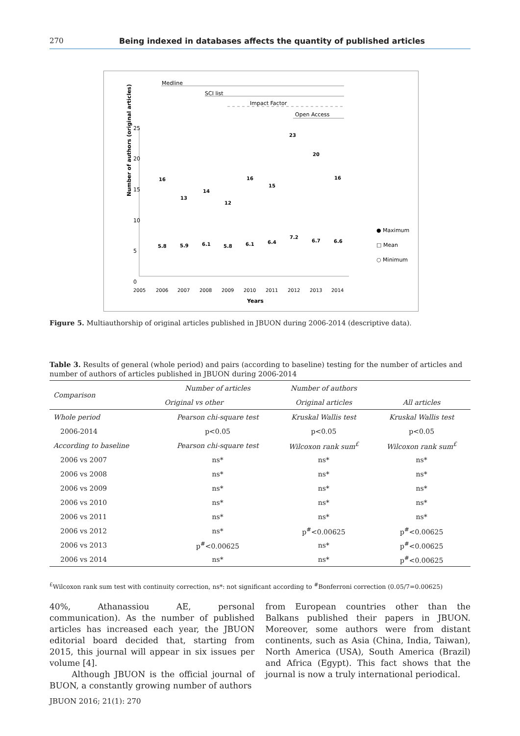270 Being indexed in databases affects the quantity of published articles
25
20
15
10
5
0
Number of authors (original articles)
2005
2006
2007
2008
2009
2010
2011
2012
2013
2014
Years
Medline
SCI list
Impact Factor
Open Access
16
13
14
12
16
15
23
20
16
5.8
5.9
6.1
5.8
6.1
6.4
7.2
6.7
6.6
● Maximum
□ Mean
○ Minimum
Figure 5. Multiauthorship of original articles published in JBUON during 2006-2014 (descriptive data).
Table 3. Results of general (whole period) and pairs (according to baseline) testing for the number of articles and number of authors of articles published in JBUON during 2006-2014
| Comparison | Number of articles | Number of authors | |
| --- | --- | --- | --- |
| | Original vs other | Original articles | All articles |
| Whole period | Pearson chi-square test | Kruskal Wallis test | Kruskal Wallis test |
| 2006-2014 | p<0.05 | p<0.05 | p<0.05 |
| According to baseline | Pearson chi-square test | Wilcoxon rank sum<sup>£</sup> | Wilcoxon rank sum<sup>£</sup> |
| 2006 vs 2007 | ns* | ns* | ns* |
| 2006 vs 2008 | ns* | ns* | ns* |
| 2006 vs 2009 | ns* | ns* | ns* |
| 2006 vs 2010 | ns* | ns* | ns* |
| 2006 vs 2011 | ns* | ns* | ns* |
| 2006 vs 2012 | ns* | p<sup>#</sup><0.00625 | p<sup>#</sup><0.00625 |
| 2006 vs 2013 | p<sup>#</sup><0.00625 | ns* | p<sup>#</sup><0.00625 |
| 2006 vs 2014 | ns* | ns* | p<sup>#</sup><0.00625 |
<sup>£</sup>Wilcoxon rank sum test with continuity correction, ns*: not significant according to <sup>#</sup>Bonferroni correction (0.05/7=0.00625)
40%, Athanassiou AE, personal communication). As the number of published articles has increased each year, the JBUON editorial board decided that, starting from 2015, this journal will appear in six issues per volume [4].
Although JBUON is the official journal of BUON, a constantly growing number of authors
from European countries other than the Balkans published their papers in JBUON. Moreover, some authors were from distant continents, such as Asia (China, India, Taiwan), North America (USA), South America (Brazil) and Africa (Egypt). This fact shows that the journal is now a truly international periodical.
JBUON 2016; 21(1): 270